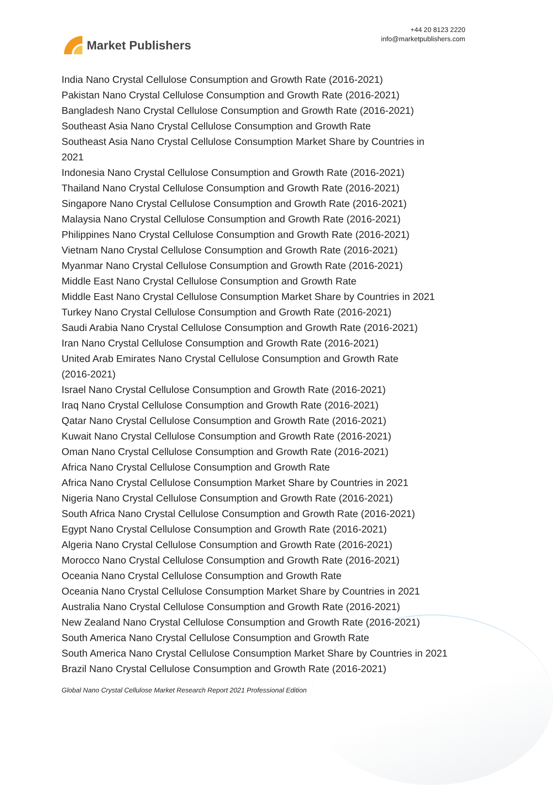Market Publishers
+44 20 8123 2220
info@marketpublishers.com
India Nano Crystal Cellulose Consumption and Growth Rate (2016-2021)
Pakistan Nano Crystal Cellulose Consumption and Growth Rate (2016-2021)
Bangladesh Nano Crystal Cellulose Consumption and Growth Rate (2016-2021)
Southeast Asia Nano Crystal Cellulose Consumption and Growth Rate
Southeast Asia Nano Crystal Cellulose Consumption Market Share by Countries in
2021
Indonesia Nano Crystal Cellulose Consumption and Growth Rate (2016-2021)
Thailand Nano Crystal Cellulose Consumption and Growth Rate (2016-2021)
Singapore Nano Crystal Cellulose Consumption and Growth Rate (2016-2021)
Malaysia Nano Crystal Cellulose Consumption and Growth Rate (2016-2021)
Philippines Nano Crystal Cellulose Consumption and Growth Rate (2016-2021)
Vietnam Nano Crystal Cellulose Consumption and Growth Rate (2016-2021)
Myanmar Nano Crystal Cellulose Consumption and Growth Rate (2016-2021)
Middle East Nano Crystal Cellulose Consumption and Growth Rate
Middle East Nano Crystal Cellulose Consumption Market Share by Countries in 2021
Turkey Nano Crystal Cellulose Consumption and Growth Rate (2016-2021)
Saudi Arabia Nano Crystal Cellulose Consumption and Growth Rate (2016-2021)
Iran Nano Crystal Cellulose Consumption and Growth Rate (2016-2021)
United Arab Emirates Nano Crystal Cellulose Consumption and Growth Rate
(2016-2021)
Israel Nano Crystal Cellulose Consumption and Growth Rate (2016-2021)
Iraq Nano Crystal Cellulose Consumption and Growth Rate (2016-2021)
Qatar Nano Crystal Cellulose Consumption and Growth Rate (2016-2021)
Kuwait Nano Crystal Cellulose Consumption and Growth Rate (2016-2021)
Oman Nano Crystal Cellulose Consumption and Growth Rate (2016-2021)
Africa Nano Crystal Cellulose Consumption and Growth Rate
Africa Nano Crystal Cellulose Consumption Market Share by Countries in 2021
Nigeria Nano Crystal Cellulose Consumption and Growth Rate (2016-2021)
South Africa Nano Crystal Cellulose Consumption and Growth Rate (2016-2021)
Egypt Nano Crystal Cellulose Consumption and Growth Rate (2016-2021)
Algeria Nano Crystal Cellulose Consumption and Growth Rate (2016-2021)
Morocco Nano Crystal Cellulose Consumption and Growth Rate (2016-2021)
Oceania Nano Crystal Cellulose Consumption and Growth Rate
Oceania Nano Crystal Cellulose Consumption Market Share by Countries in 2021
Australia Nano Crystal Cellulose Consumption and Growth Rate (2016-2021)
New Zealand Nano Crystal Cellulose Consumption and Growth Rate (2016-2021)
South America Nano Crystal Cellulose Consumption and Growth Rate
South America Nano Crystal Cellulose Consumption Market Share by Countries in 2021
Brazil Nano Crystal Cellulose Consumption and Growth Rate (2016-2021)
Global Nano Crystal Cellulose Market Research Report 2021 Professional Edition